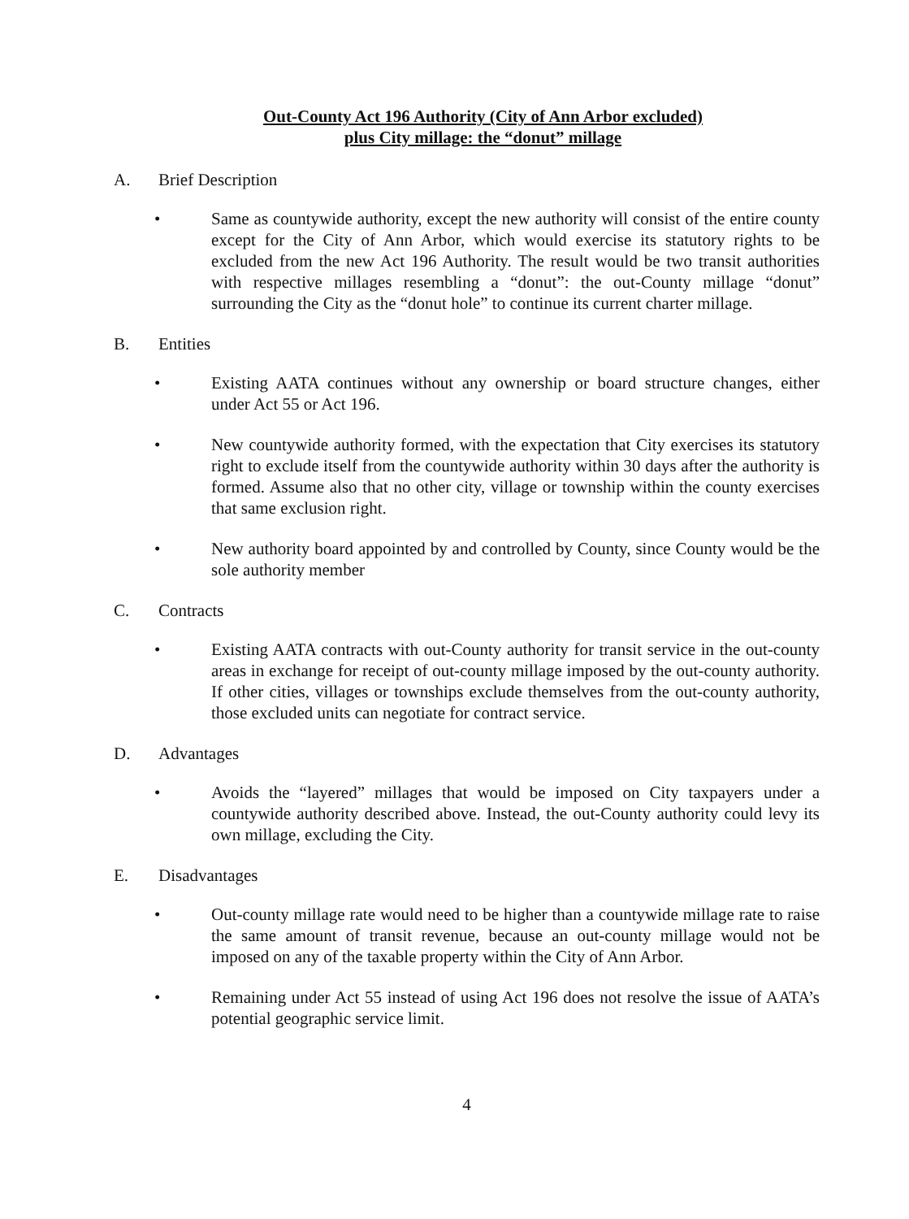Out-County Act 196 Authority (City of Ann Arbor excluded)
plus City millage: the “donut” millage
A. Brief Description
• Same as countywide authority, except the new authority will consist of the entire county except for the City of Ann Arbor, which would exercise its statutory rights to be excluded from the new Act 196 Authority. The result would be two transit authorities with respective millages resembling a “donut”: the out-County millage “donut” surrounding the City as the “donut hole” to continue its current charter millage.
B. Entities
• Existing AATA continues without any ownership or board structure changes, either under Act 55 or Act 196.
• New countywide authority formed, with the expectation that City exercises its statutory right to exclude itself from the countywide authority within 30 days after the authority is formed. Assume also that no other city, village or township within the county exercises that same exclusion right.
• New authority board appointed by and controlled by County, since County would be the sole authority member
C. Contracts
• Existing AATA contracts with out-County authority for transit service in the out-county areas in exchange for receipt of out-county millage imposed by the out-county authority. If other cities, villages or townships exclude themselves from the out-county authority, those excluded units can negotiate for contract service.
D. Advantages
• Avoids the “layered” millages that would be imposed on City taxpayers under a countywide authority described above. Instead, the out-County authority could levy its own millage, excluding the City.
E. Disadvantages
• Out-county millage rate would need to be higher than a countywide millage rate to raise the same amount of transit revenue, because an out-county millage would not be imposed on any of the taxable property within the City of Ann Arbor.
• Remaining under Act 55 instead of using Act 196 does not resolve the issue of AATA’s potential geographic service limit.
4